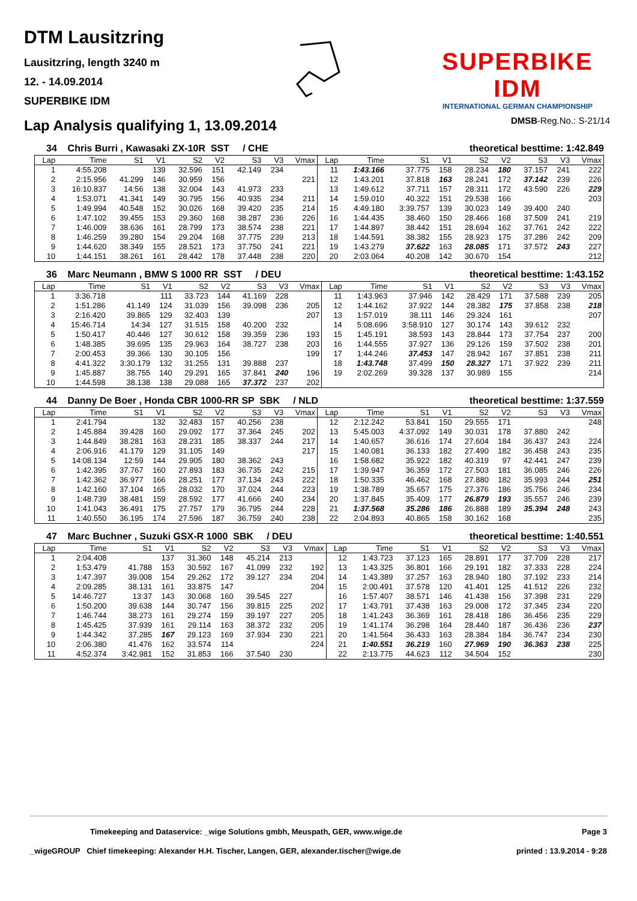DTM Lausitzring
Lausitzring, length 3240 m
12. - 14.09.2014
SUPERBIKE IDM
SUPERBIKE IDM
INTERNATIONAL GERMAN CHAMPIONSHIP
Lap Analysis qualifying 1, 13.09.2014
DMSB-Reg.No.: S-21/14
34 Chris Burri , Kawasaki ZX-10R SST / CHE theoretical besttime: 1:42.849
| Lap | Time | S1 | V1 | S2 | V2 | S3 | V3 | Vmax | Lap | Time | S1 | V1 | S2 | V2 | S3 | V3 | Vmax |
| --- | --- | --- | --- | --- | --- | --- | --- | --- | --- | --- | --- | --- | --- | --- | --- | --- | --- |
| 1 | 4:55.208 | | 139 | 32.596 | 151 | 42.149 | 234 | | 11 | 1:43.166 | 37.775 | 158 | 28.234 | 180 | 37.157 | 241 | 222 |
| 2 | 2:15.956 | 41.299 | 146 | 30.959 | 156 | | | 221 | 12 | 1:43.201 | 37.818 | 163 | 28.241 | 172 | 37.142 | 239 | 226 |
| 3 | 16:10.837 | 14:56 | 138 | 32.004 | 143 | 41.973 | 233 | | 13 | 1:49.612 | 37.711 | 157 | 28.311 | 172 | 43.590 | 226 | 229 |
| 4 | 1:53.071 | 41.341 | 149 | 30.795 | 156 | 40.935 | 234 | 211 | 14 | 1:59.010 | 40.322 | 151 | 29.538 | 166 | | | 203 |
| 5 | 1:49.994 | 40.548 | 152 | 30.026 | 168 | 39.420 | 235 | 214 | 15 | 4:49.180 | 3:39.757 | 139 | 30.023 | 149 | 39.400 | 240 | |
| 6 | 1:47.102 | 39.455 | 153 | 29.360 | 168 | 38.287 | 236 | 226 | 16 | 1:44.435 | 38.460 | 150 | 28.466 | 168 | 37.509 | 241 | 219 |
| 7 | 1:46.009 | 38.636 | 161 | 28.799 | 173 | 38.574 | 238 | 221 | 17 | 1:44.897 | 38.442 | 151 | 28.694 | 162 | 37.761 | 242 | 222 |
| 8 | 1:46.259 | 39.280 | 154 | 29.204 | 168 | 37.775 | 239 | 213 | 18 | 1:44.591 | 38.382 | 155 | 28.923 | 175 | 37.286 | 242 | 209 |
| 9 | 1:44.620 | 38.349 | 155 | 28.521 | 173 | 37.750 | 241 | 221 | 19 | 1:43.279 | 37.622 | 163 | 28.085 | 171 | 37.572 | 243 | 227 |
| 10 | 1:44.151 | 38.261 | 161 | 28.442 | 178 | 37.448 | 238 | 220 | 20 | 2:03.064 | 40.208 | 142 | 30.670 | 154 | | | 212 |
36 Marc Neumann , BMW S 1000 RR SST / DEU theoretical besttime: 1:43.152
| Lap | Time | S1 | V1 | S2 | V2 | S3 | V3 | Vmax | Lap | Time | S1 | V1 | S2 | V2 | S3 | V3 | Vmax |
| --- | --- | --- | --- | --- | --- | --- | --- | --- | --- | --- | --- | --- | --- | --- | --- | --- | --- |
| 1 | 3:36.718 | | 111 | 33.723 | 144 | 41.169 | 228 | | 11 | 1:43.963 | 37.946 | 142 | 28.429 | 171 | 37.588 | 239 | 205 |
| 2 | 1:51.286 | 41.149 | 124 | 31.039 | 156 | 39.098 | 236 | 205 | 12 | 1:44.162 | 37.922 | 144 | 28.382 | 175 | 37.858 | 238 | 218 |
| 3 | 2:16.420 | 39.865 | 129 | 32.403 | 139 | | | 207 | 13 | 1:57.019 | 38.111 | 146 | 29.324 | 161 | | | 207 |
| 4 | 15:46.714 | 14:34 | 127 | 31.515 | 158 | 40.200 | 232 | | 14 | 5:08.696 | 3:58.910 | 127 | 30.174 | 143 | 39.612 | 232 | |
| 5 | 1:50.417 | 40.446 | 127 | 30.612 | 158 | 39.359 | 236 | 193 | 15 | 1:45.191 | 38.593 | 143 | 28.844 | 173 | 37.754 | 237 | 200 |
| 6 | 1:48.385 | 39.695 | 135 | 29.963 | 164 | 38.727 | 238 | 203 | 16 | 1:44.555 | 37.927 | 136 | 29.126 | 159 | 37.502 | 238 | 201 |
| 7 | 2:00.453 | 39.366 | 130 | 30.105 | 156 | | | 199 | 17 | 1:44.246 | 37.453 | 147 | 28.942 | 167 | 37.851 | 238 | 211 |
| 8 | 4:41.322 | 3:30.179 | 132 | 31.255 | 131 | 39.888 | 237 | | 18 | 1:43.748 | 37.499 | 150 | 28.327 | 171 | 37.922 | 239 | 211 |
| 9 | 1:45.887 | 38.755 | 140 | 29.291 | 165 | 37.841 | 240 | 196 | 19 | 2:02.269 | 39.328 | 137 | 30.989 | 155 | | | 214 |
| 10 | 1:44.598 | 38.138 | 138 | 29.088 | 165 | 37.372 | 237 | 202 | | | | | | | | | |
44 Danny De Boer , Honda CBR 1000-RR SP SBK / NLD theoretical besttime: 1:37.559
| Lap | Time | S1 | V1 | S2 | V2 | S3 | V3 | Vmax | Lap | Time | S1 | V1 | S2 | V2 | S3 | V3 | Vmax |
| --- | --- | --- | --- | --- | --- | --- | --- | --- | --- | --- | --- | --- | --- | --- | --- | --- | --- |
| 1 | 2:41.794 | | 132 | 32.483 | 157 | 40.256 | 238 | | 12 | 2:12.242 | 53.841 | 150 | 29.555 | 171 | | | 248 |
| 2 | 1:45.884 | 39.428 | 160 | 29.092 | 177 | 37.364 | 245 | 202 | 13 | 5:45.003 | 4:37.092 | 149 | 30.031 | 178 | 37.880 | 242 | |
| 3 | 1:44.849 | 38.281 | 163 | 28.231 | 185 | 38.337 | 244 | 217 | 14 | 1:40.657 | 36.616 | 174 | 27.604 | 184 | 36.437 | 243 | 224 |
| 4 | 2:06.916 | 41.179 | 129 | 31.105 | 149 | | | 217 | 15 | 1:40.081 | 36.133 | 182 | 27.490 | 182 | 36.458 | 243 | 235 |
| 5 | 14:08.134 | 12:59 | 144 | 29.905 | 180 | 38.362 | 243 | | 16 | 1:58.682 | 35.922 | 182 | 40.319 | 97 | 42.441 | 247 | 239 |
| 6 | 1:42.395 | 37.767 | 160 | 27.893 | 183 | 36.735 | 242 | 215 | 17 | 1:39.947 | 36.359 | 172 | 27.503 | 181 | 36.085 | 246 | 226 |
| 7 | 1:42.362 | 36.977 | 166 | 28.251 | 177 | 37.134 | 243 | 222 | 18 | 1:50.335 | 46.462 | 168 | 27.880 | 182 | 35.993 | 244 | 251 |
| 8 | 1:42.160 | 37.104 | 165 | 28.032 | 170 | 37.024 | 244 | 223 | 19 | 1:38.789 | 35.657 | 175 | 27.376 | 186 | 35.756 | 246 | 234 |
| 9 | 1:48.739 | 38.481 | 159 | 28.592 | 177 | 41.666 | 240 | 234 | 20 | 1:37.845 | 35.409 | 177 | 26.879 | 193 | 35.557 | 246 | 239 |
| 10 | 1:41.043 | 36.491 | 175 | 27.757 | 179 | 36.795 | 244 | 228 | 21 | 1:37.568 | 35.286 | 186 | 26.888 | 189 | 35.394 | 248 | 243 |
| 11 | 1:40.550 | 36.195 | 174 | 27.596 | 187 | 36.759 | 240 | 238 | 22 | 2:04.893 | 40.865 | 158 | 30.162 | 168 | | | 235 |
47 Marc Buchner , Suzuki GSX-R 1000 SBK / DEU theoretical besttime: 1:40.551
| Lap | Time | S1 | V1 | S2 | V2 | S3 | V3 | Vmax | Lap | Time | S1 | V1 | S2 | V2 | S3 | V3 | Vmax |
| --- | --- | --- | --- | --- | --- | --- | --- | --- | --- | --- | --- | --- | --- | --- | --- | --- | --- |
| 1 | 2:04.408 | | 137 | 31.360 | 148 | 45.214 | 213 | | 12 | 1:43.723 | 37.123 | 165 | 28.891 | 177 | 37.709 | 228 | 217 |
| 2 | 1:53.479 | 41.788 | 153 | 30.592 | 167 | 41.099 | 232 | 192 | 13 | 1:43.325 | 36.801 | 166 | 29.191 | 182 | 37.333 | 228 | 224 |
| 3 | 1:47.397 | 39.008 | 154 | 29.262 | 172 | 39.127 | 234 | 204 | 14 | 1:43.389 | 37.257 | 163 | 28.940 | 180 | 37.192 | 233 | 214 |
| 4 | 2:09.285 | 38.131 | 161 | 33.875 | 147 | | | 204 | 15 | 2:00.491 | 37.578 | 120 | 41.401 | 125 | 41.512 | 226 | 232 |
| 5 | 14:46.727 | 13:37 | 143 | 30.068 | 160 | 39.545 | 227 | | 16 | 1:57.407 | 38.571 | 146 | 41.438 | 156 | 37.398 | 231 | 229 |
| 6 | 1:50.200 | 39.638 | 144 | 30.747 | 156 | 39.815 | 225 | 202 | 17 | 1:43.791 | 37.438 | 163 | 29.008 | 172 | 37.345 | 234 | 220 |
| 7 | 1:46.744 | 38.273 | 161 | 29.274 | 159 | 39.197 | 227 | 205 | 18 | 1:41.243 | 36.369 | 161 | 28.418 | 186 | 36.456 | 235 | 229 |
| 8 | 1:45.425 | 37.939 | 161 | 29.114 | 163 | 38.372 | 232 | 205 | 19 | 1:41.174 | 36.298 | 164 | 28.440 | 187 | 36.436 | 236 | 237 |
| 9 | 1:44.342 | 37.285 | 167 | 29.123 | 169 | 37.934 | 230 | 221 | 20 | 1:41.564 | 36.433 | 163 | 28.384 | 184 | 36.747 | 234 | 230 |
| 10 | 2:06.380 | 41.476 | 162 | 33.574 | 114 | | | 224 | 21 | 1:40.551 | 36.219 | 160 | 27.969 | 190 | 36.363 | 238 | 225 |
| 11 | 4:52.374 | 3:42.981 | 152 | 31.853 | 166 | 37.540 | 230 | | 22 | 2:13.775 | 44.623 | 112 | 34.504 | 152 | | | 230 |
Timekeeping and Dataservice: _wige Solutions gmbh, Meuspath, GER, www.wige.de Page 3
_wigeGROUP Chief timekeeping: Alexander H.H. Tischer, Langen, GER, alexander.tischer@wige.de printed : 13.9.2014 - 9:28